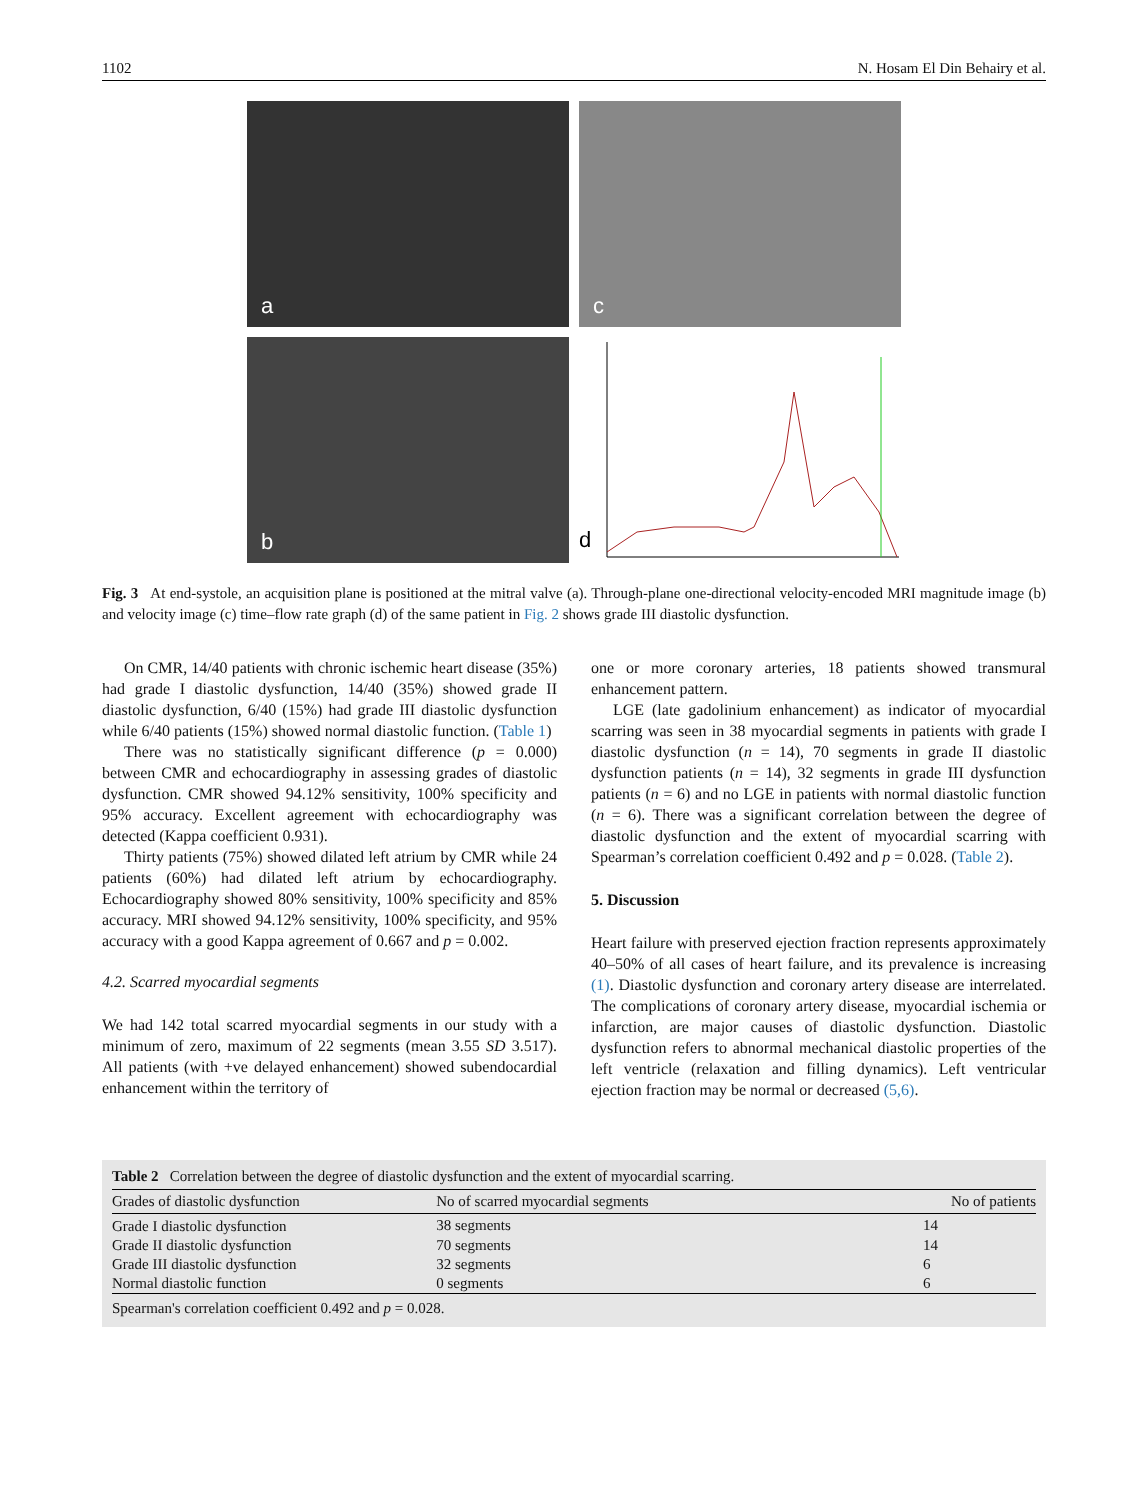1102 N. Hosam El Din Behairy et al.
a
c
b
d
Fig. 3 At end-systole, an acquisition plane is positioned at the mitral valve (a). Through-plane one-directional velocity-encoded MRI magnitude image (b) and velocity image (c) time–flow rate graph (d) of the same patient in Fig. 2 shows grade III diastolic dysfunction.
On CMR, 14/40 patients with chronic ischemic heart disease (35%) had grade I diastolic dysfunction, 14/40 (35%) showed grade II diastolic dysfunction, 6/40 (15%) had grade III diastolic dysfunction while 6/40 patients (15%) showed normal diastolic function. (Table 1)
There was no statistically significant difference (p = 0.000) between CMR and echocardiography in assessing grades of diastolic dysfunction. CMR showed 94.12% sensitivity, 100% specificity and 95% accuracy. Excellent agreement with echocardiography was detected (Kappa coefficient 0.931).
Thirty patients (75%) showed dilated left atrium by CMR while 24 patients (60%) had dilated left atrium by echocardiography. Echocardiography showed 80% sensitivity, 100% specificity and 85% accuracy. MRI showed 94.12% sensitivity, 100% specificity, and 95% accuracy with a good Kappa agreement of 0.667 and p = 0.002.
4.2. Scarred myocardial segments
We had 142 total scarred myocardial segments in our study with a minimum of zero, maximum of 22 segments (mean 3.55 SD 3.517). All patients (with +ve delayed enhancement) showed subendocardial enhancement within the territory of
one or more coronary arteries, 18 patients showed transmural enhancement pattern.
LGE (late gadolinium enhancement) as indicator of myocardial scarring was seen in 38 myocardial segments in patients with grade I diastolic dysfunction (n = 14), 70 segments in grade II diastolic dysfunction patients (n = 14), 32 segments in grade III dysfunction patients (n = 6) and no LGE in patients with normal diastolic function (n = 6). There was a significant correlation between the degree of diastolic dysfunction and the extent of myocardial scarring with Spearman’s correlation coefficient 0.492 and p = 0.028. (Table 2).
5. Discussion
Heart failure with preserved ejection fraction represents approximately 40–50% of all cases of heart failure, and its prevalence is increasing (1). Diastolic dysfunction and coronary artery disease are interrelated. The complications of coronary artery disease, myocardial ischemia or infarction, are major causes of diastolic dysfunction. Diastolic dysfunction refers to abnormal mechanical diastolic properties of the left ventricle (relaxation and filling dynamics). Left ventricular ejection fraction may be normal or decreased (5,6).
Table 2 Correlation between the degree of diastolic dysfunction and the extent of myocardial scarring.
| Grades of diastolic dysfunction | No of scarred myocardial segments | No of patients |
| --- | --- | --- |
| Grade I diastolic dysfunction | 38 segments | 14 |
| Grade II diastolic dysfunction | 70 segments | 14 |
| Grade III diastolic dysfunction | 32 segments | 6 |
| Normal diastolic function | 0 segments | 6 |
Spearman's correlation coefficient 0.492 and p = 0.028.